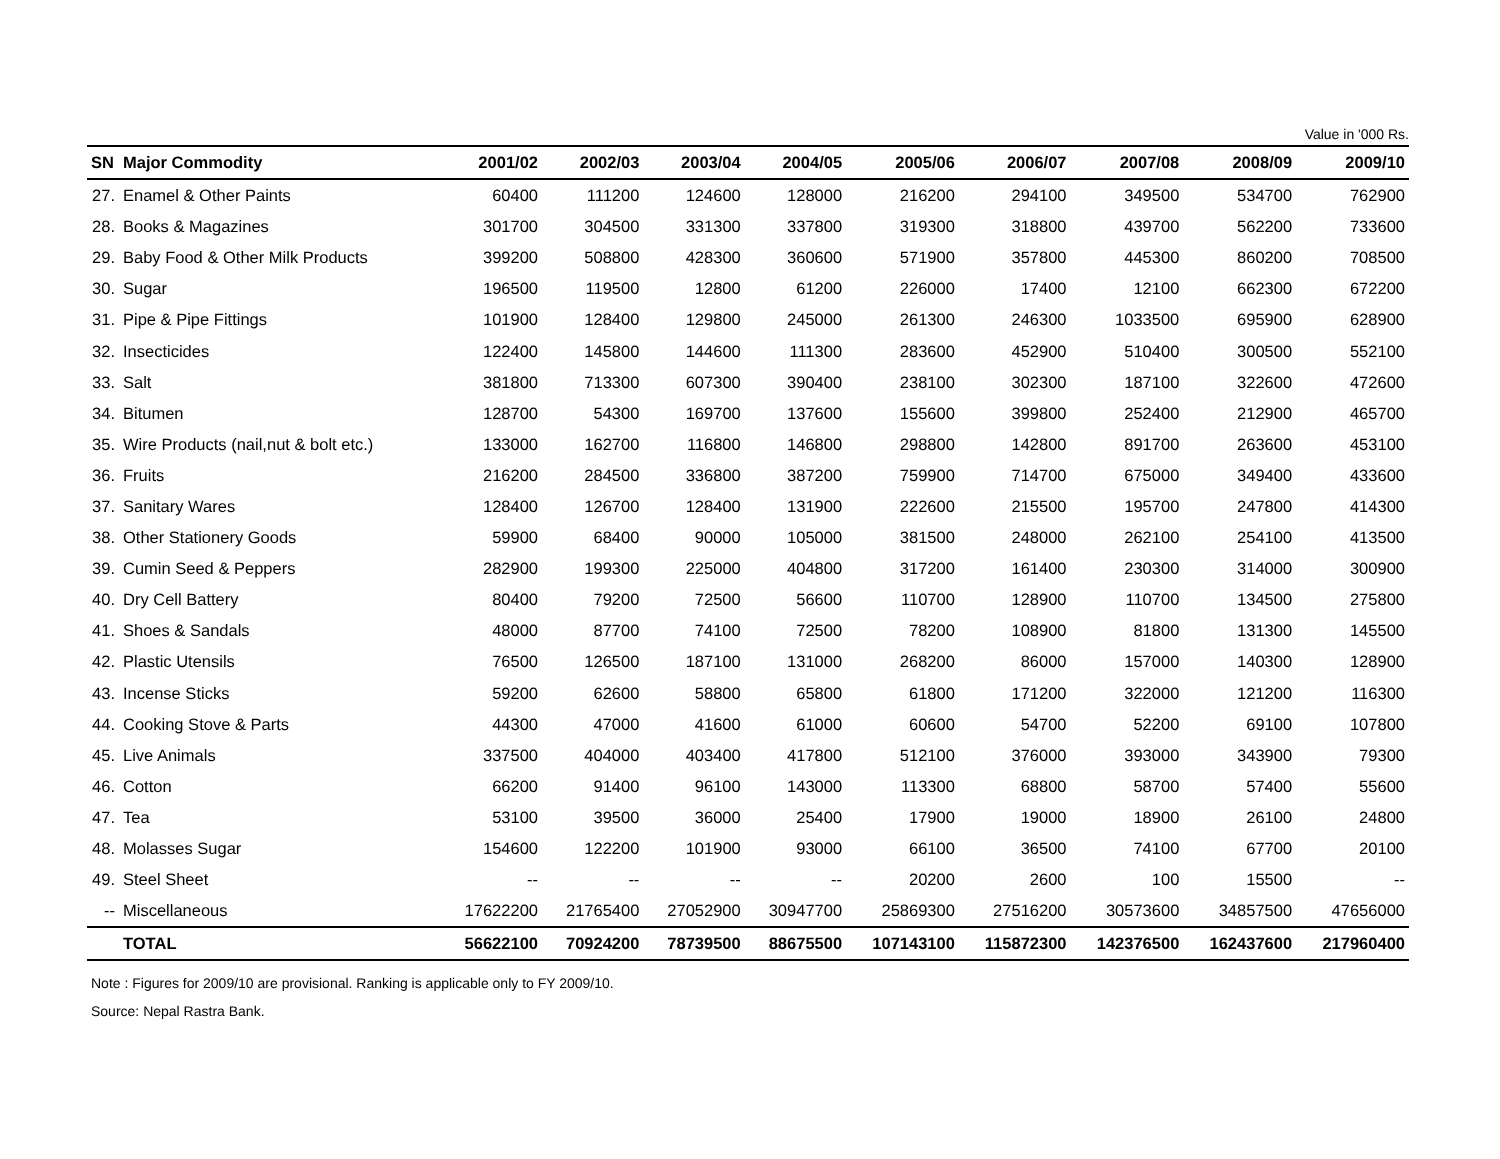Value in '000 Rs.
| SN | Major Commodity | 2001/02 | 2002/03 | 2003/04 | 2004/05 | 2005/06 | 2006/07 | 2007/08 | 2008/09 | 2009/10 |
| --- | --- | --- | --- | --- | --- | --- | --- | --- | --- | --- |
| 27. | Enamel & Other Paints | 60400 | 111200 | 124600 | 128000 | 216200 | 294100 | 349500 | 534700 | 762900 |
| 28. | Books & Magazines | 301700 | 304500 | 331300 | 337800 | 319300 | 318800 | 439700 | 562200 | 733600 |
| 29. | Baby Food & Other Milk Products | 399200 | 508800 | 428300 | 360600 | 571900 | 357800 | 445300 | 860200 | 708500 |
| 30. | Sugar | 196500 | 119500 | 12800 | 61200 | 226000 | 17400 | 12100 | 662300 | 672200 |
| 31. | Pipe & Pipe Fittings | 101900 | 128400 | 129800 | 245000 | 261300 | 246300 | 1033500 | 695900 | 628900 |
| 32. | Insecticides | 122400 | 145800 | 144600 | 111300 | 283600 | 452900 | 510400 | 300500 | 552100 |
| 33. | Salt | 381800 | 713300 | 607300 | 390400 | 238100 | 302300 | 187100 | 322600 | 472600 |
| 34. | Bitumen | 128700 | 54300 | 169700 | 137600 | 155600 | 399800 | 252400 | 212900 | 465700 |
| 35. | Wire Products (nail,nut & bolt etc.) | 133000 | 162700 | 116800 | 146800 | 298800 | 142800 | 891700 | 263600 | 453100 |
| 36. | Fruits | 216200 | 284500 | 336800 | 387200 | 759900 | 714700 | 675000 | 349400 | 433600 |
| 37. | Sanitary Wares | 128400 | 126700 | 128400 | 131900 | 222600 | 215500 | 195700 | 247800 | 414300 |
| 38. | Other Stationery Goods | 59900 | 68400 | 90000 | 105000 | 381500 | 248000 | 262100 | 254100 | 413500 |
| 39. | Cumin Seed & Peppers | 282900 | 199300 | 225000 | 404800 | 317200 | 161400 | 230300 | 314000 | 300900 |
| 40. | Dry Cell Battery | 80400 | 79200 | 72500 | 56600 | 110700 | 128900 | 110700 | 134500 | 275800 |
| 41. | Shoes & Sandals | 48000 | 87700 | 74100 | 72500 | 78200 | 108900 | 81800 | 131300 | 145500 |
| 42. | Plastic Utensils | 76500 | 126500 | 187100 | 131000 | 268200 | 86000 | 157000 | 140300 | 128900 |
| 43. | Incense Sticks | 59200 | 62600 | 58800 | 65800 | 61800 | 171200 | 322000 | 121200 | 116300 |
| 44. | Cooking Stove & Parts | 44300 | 47000 | 41600 | 61000 | 60600 | 54700 | 52200 | 69100 | 107800 |
| 45. | Live Animals | 337500 | 404000 | 403400 | 417800 | 512100 | 376000 | 393000 | 343900 | 79300 |
| 46. | Cotton | 66200 | 91400 | 96100 | 143000 | 113300 | 68800 | 58700 | 57400 | 55600 |
| 47. | Tea | 53100 | 39500 | 36000 | 25400 | 17900 | 19000 | 18900 | 26100 | 24800 |
| 48. | Molasses Sugar | 154600 | 122200 | 101900 | 93000 | 66100 | 36500 | 74100 | 67700 | 20100 |
| 49. | Steel Sheet | -- | -- | -- | -- | 20200 | 2600 | 100 | 15500 | -- |
| -- | Miscellaneous | 17622200 | 21765400 | 27052900 | 30947700 | 25869300 | 27516200 | 30573600 | 34857500 | 47656000 |
| | TOTAL | 56622100 | 70924200 | 78739500 | 88675500 | 107143100 | 115872300 | 142376500 | 162437600 | 217960400 |
Note : Figures for 2009/10 are provisional. Ranking is applicable only to FY 2009/10.
Source: Nepal Rastra Bank.